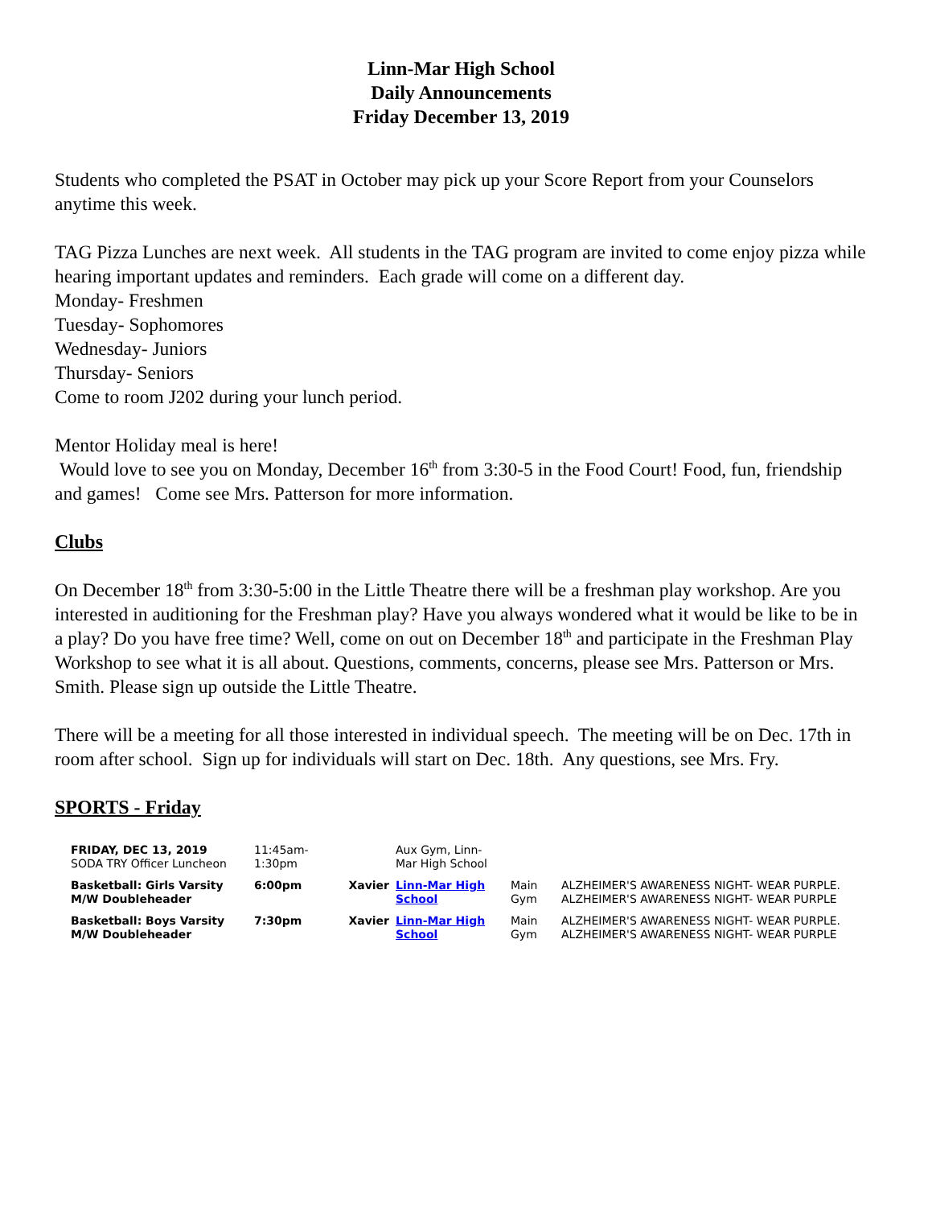Linn-Mar High School
Daily Announcements
Friday December 13, 2019
Students who completed the PSAT in October may pick up your Score Report from your Counselors anytime this week.
TAG Pizza Lunches are next week. All students in the TAG program are invited to come enjoy pizza while hearing important updates and reminders. Each grade will come on a different day.
Monday- Freshmen
Tuesday- Sophomores
Wednesday- Juniors
Thursday- Seniors
Come to room J202 during your lunch period.
Mentor Holiday meal is here!
Would love to see you on Monday, December 16<sup>th</sup> from 3:30-5 in the Food Court! Food, fun, friendship and games! Come see Mrs. Patterson for more information.
Clubs
On December 18<sup>th</sup> from 3:30-5:00 in the Little Theatre there will be a freshman play workshop. Are you interested in auditioning for the Freshman play? Have you always wondered what it would be like to be in a play? Do you have free time? Well, come on out on December 18<sup>th</sup> and participate in the Freshman Play Workshop to see what it is all about. Questions, comments, concerns, please see Mrs. Patterson or Mrs. Smith. Please sign up outside the Little Theatre.
There will be a meeting for all those interested in individual speech. The meeting will be on Dec. 17th in room after school. Sign up for individuals will start on Dec. 18th. Any questions, see Mrs. Fry.
SPORTS - Friday
| FRIDAY, DEC 13, 2019 SODA TRY Officer Luncheon | 11:45am- 1:30pm | | Aux Gym, Linn- Mar High School | | |
| Basketball: Girls Varsity M/W Doubleheader | 6:00pm | Xavier | Linn-Mar High School | Main Gym | ALZHEIMER'S AWARENESS NIGHT- WEAR PURPLE. ALZHEIMER'S AWARENESS NIGHT- WEAR PURPLE |
| Basketball: Boys Varsity M/W Doubleheader | 7:30pm | Xavier | Linn-Mar High School | Main Gym | ALZHEIMER'S AWARENESS NIGHT- WEAR PURPLE. ALZHEIMER'S AWARENESS NIGHT- WEAR PURPLE |